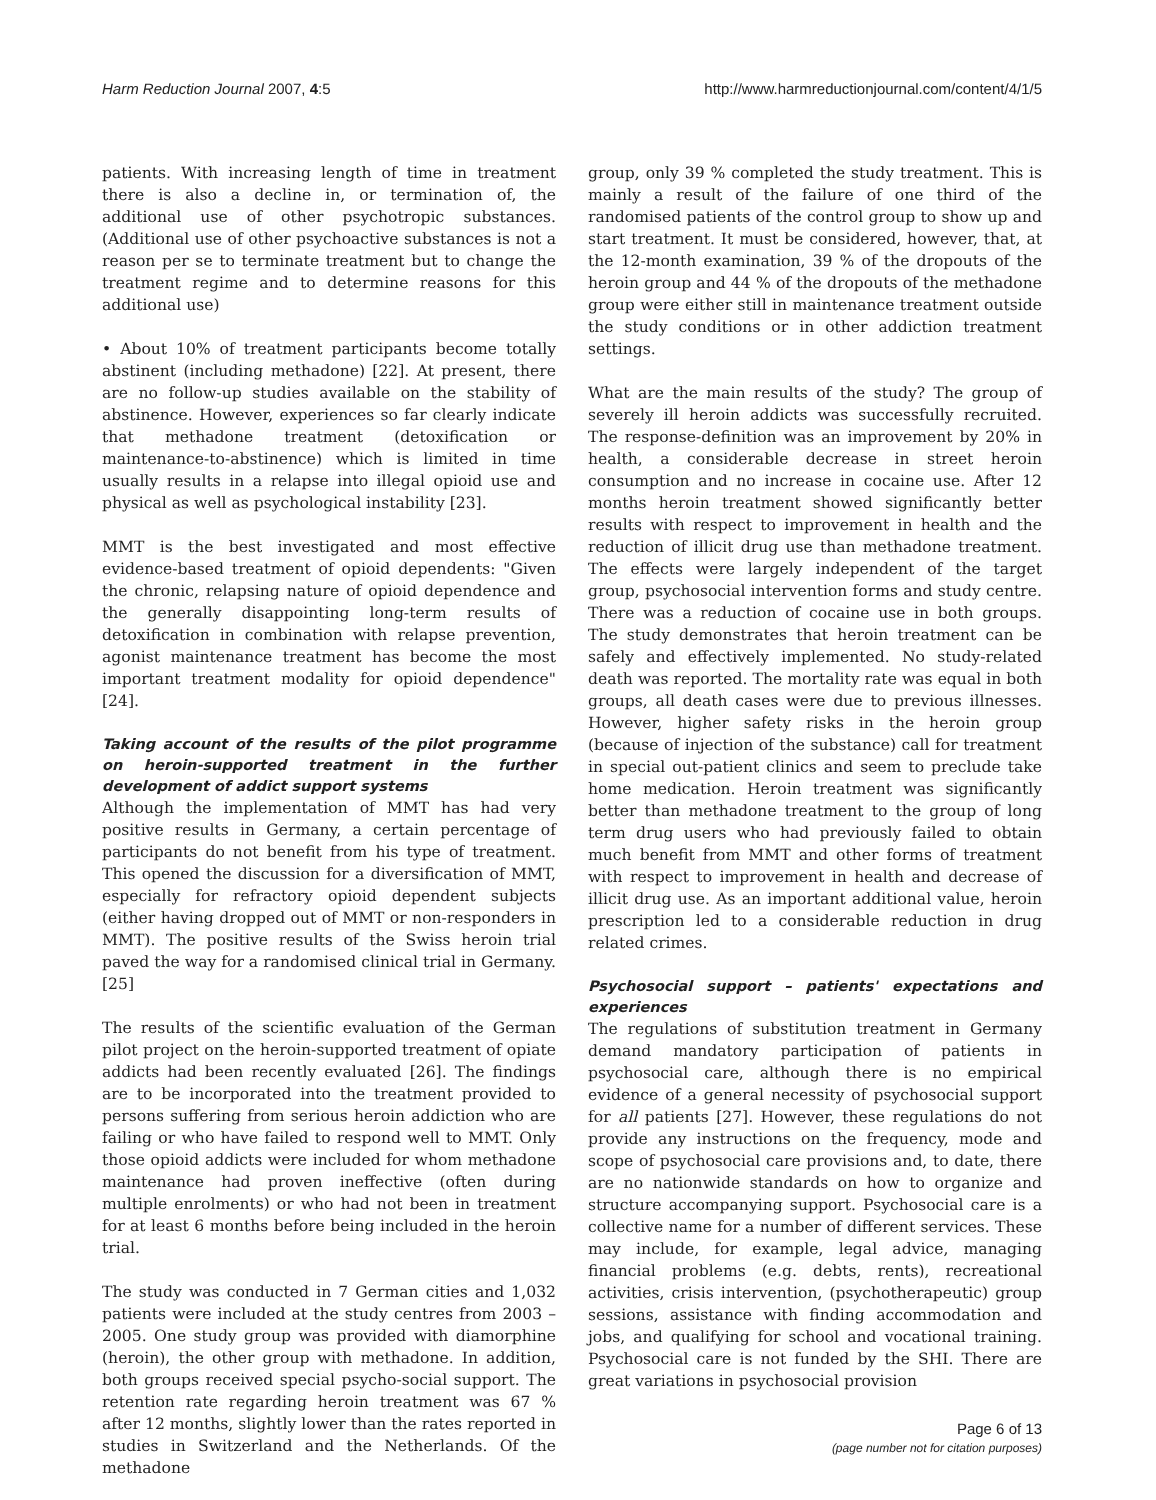Harm Reduction Journal 2007, 4:5 http://www.harmreductionjournal.com/content/4/1/5
patients. With increasing length of time in treatment there is also a decline in, or termination of, the additional use of other psychotropic substances. (Additional use of other psychoactive substances is not a reason per se to terminate treatment but to change the treatment regime and to determine reasons for this additional use)
• About 10% of treatment participants become totally abstinent (including methadone) [22]. At present, there are no follow-up studies available on the stability of abstinence. However, experiences so far clearly indicate that methadone treatment (detoxification or maintenance-to-abstinence) which is limited in time usually results in a relapse into illegal opioid use and physical as well as psychological instability [23].
MMT is the best investigated and most effective evidence-based treatment of opioid dependents: "Given the chronic, relapsing nature of opioid dependence and the generally disappointing long-term results of detoxification in combination with relapse prevention, agonist maintenance treatment has become the most important treatment modality for opioid dependence" [24].
Taking account of the results of the pilot programme on heroin-supported treatment in the further development of addict support systems
Although the implementation of MMT has had very positive results in Germany, a certain percentage of participants do not benefit from his type of treatment. This opened the discussion for a diversification of MMT, especially for refractory opioid dependent subjects (either having dropped out of MMT or non-responders in MMT). The positive results of the Swiss heroin trial paved the way for a randomised clinical trial in Germany. [25]
The results of the scientific evaluation of the German pilot project on the heroin-supported treatment of opiate addicts had been recently evaluated [26]. The findings are to be incorporated into the treatment provided to persons suffering from serious heroin addiction who are failing or who have failed to respond well to MMT. Only those opioid addicts were included for whom methadone maintenance had proven ineffective (often during multiple enrolments) or who had not been in treatment for at least 6 months before being included in the heroin trial.
The study was conducted in 7 German cities and 1,032 patients were included at the study centres from 2003 – 2005. One study group was provided with diamorphine (heroin), the other group with methadone. In addition, both groups received special psycho-social support. The retention rate regarding heroin treatment was 67 % after 12 months, slightly lower than the rates reported in studies in Switzerland and the Netherlands. Of the methadone
group, only 39 % completed the study treatment. This is mainly a result of the failure of one third of the randomised patients of the control group to show up and start treatment. It must be considered, however, that, at the 12-month examination, 39 % of the dropouts of the heroin group and 44 % of the dropouts of the methadone group were either still in maintenance treatment outside the study conditions or in other addiction treatment settings.
What are the main results of the study? The group of severely ill heroin addicts was successfully recruited. The response-definition was an improvement by 20% in health, a considerable decrease in street heroin consumption and no increase in cocaine use. After 12 months heroin treatment showed significantly better results with respect to improvement in health and the reduction of illicit drug use than methadone treatment. The effects were largely independent of the target group, psychosocial intervention forms and study centre. There was a reduction of cocaine use in both groups. The study demonstrates that heroin treatment can be safely and effectively implemented. No study-related death was reported. The mortality rate was equal in both groups, all death cases were due to previous illnesses. However, higher safety risks in the heroin group (because of injection of the substance) call for treatment in special out-patient clinics and seem to preclude take home medication. Heroin treatment was significantly better than methadone treatment to the group of long term drug users who had previously failed to obtain much benefit from MMT and other forms of treatment with respect to improvement in health and decrease of illicit drug use. As an important additional value, heroin prescription led to a considerable reduction in drug related crimes.
Psychosocial support – patients' expectations and experiences
The regulations of substitution treatment in Germany demand mandatory participation of patients in psychosocial care, although there is no empirical evidence of a general necessity of psychosocial support for all patients [27]. However, these regulations do not provide any instructions on the frequency, mode and scope of psychosocial care provisions and, to date, there are no nationwide standards on how to organize and structure accompanying support. Psychosocial care is a collective name for a number of different services. These may include, for example, legal advice, managing financial problems (e.g. debts, rents), recreational activities, crisis intervention, (psychotherapeutic) group sessions, assistance with finding accommodation and jobs, and qualifying for school and vocational training. Psychosocial care is not funded by the SHI. There are great variations in psychosocial provision
Page 6 of 13
(page number not for citation purposes)